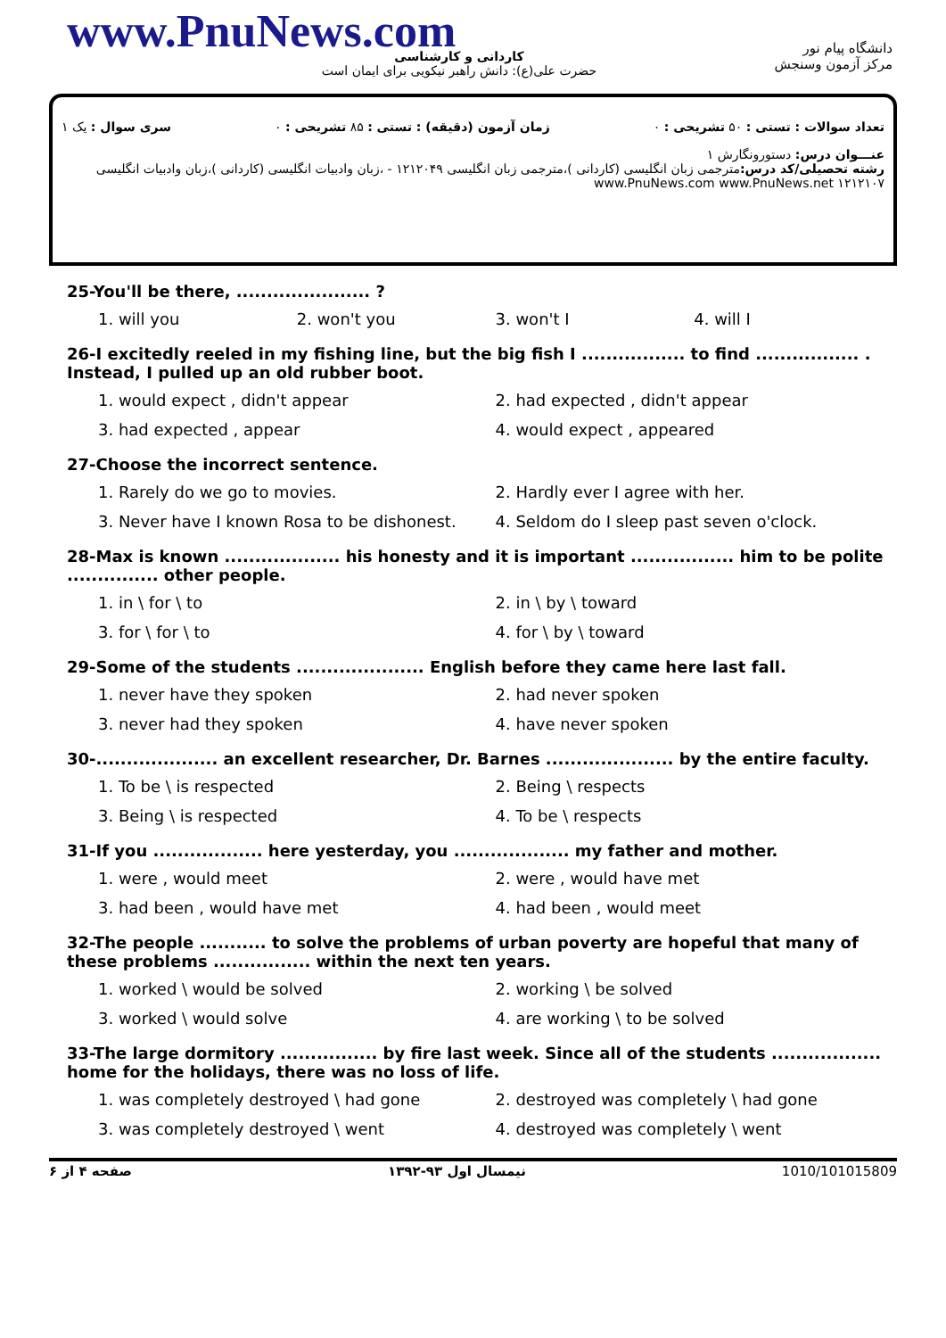www.PnuNews.com
کاردانی و کارشناسی
حضرت علی(ع): دانش راهبر نیکویی برای ایمان است
دانشگاه پیام نور
مرکز آزمون وسنجش
تعداد سوالات : تستی : ۵۰ تشریحی : ۰ زمان آزمون (دقیقه) : تستی : ۸۵ تشریحی : ۰ سری سوال : یک ۱
عنـــوان درس: دستورونگارش ۱
رشته تحصیلی/کد درس: مترجمی زبان انگلیسی (کاردانی )،مترجمی زبان انگلیسی ۱۲۱۲۰۴۹ - ،زبان وادبیات انگلیسی (کاردانی )،زبان وادبیات انگلیسی ۱۲۱۲۱۰۷ www.PnuNews.com www.PnuNews.net
25-You'll be there, ...................... ?
1. will you 2. won't you 3. won't I 4. will I
26-I excitedly reeled in my fishing line, but the big fish I ................. to find ................. . Instead, I pulled up an old rubber boot.
1. would expect , didn't appear 2. had expected , didn't appear 3. had expected , appear 4. would expect , appeared
27-Choose the incorrect sentence.
1. Rarely do we go to movies. 2. Hardly ever I agree with her. 3. Never have I known Rosa to be dishonest. 4. Seldom do I sleep past seven o'clock.
28-Max is known ................... his honesty and it is important ................. him to be polite ............... other people.
1. in \ for \ to 2. in \ by \ toward 3. for \ for \ to 4. for \ by \ toward
29-Some of the students ..................... English before they came here last fall.
1. never have they spoken 2. had never spoken 3. never had they spoken 4. have never spoken
30-.................... an excellent researcher, Dr. Barnes ..................... by the entire faculty.
1. To be \ is respected 2. Being \ respects 3. Being \ is respected 4. To be \ respects
31-If you .................. here yesterday, you ................... my father and mother.
1. were , would meet 2. were , would have met 3. had been , would have met 4. had been , would meet
32-The people ........... to solve the problems of urban poverty are hopeful that many of these problems ................ within the next ten years.
1. worked \ would be solved 2. working \ be solved 3. worked \ would solve 4. are working \ to be solved
33-The large dormitory ................ by fire last week. Since all of the students .................. home for the holidays, there was no loss of life.
1. was completely destroyed \ had gone 2. destroyed was completely \ had gone 3. was completely destroyed \ went 4. destroyed was completely \ went
صفحه ۴ از ۶ نیمسال اول ۹۳-۱۳۹۲ 1010/101015809